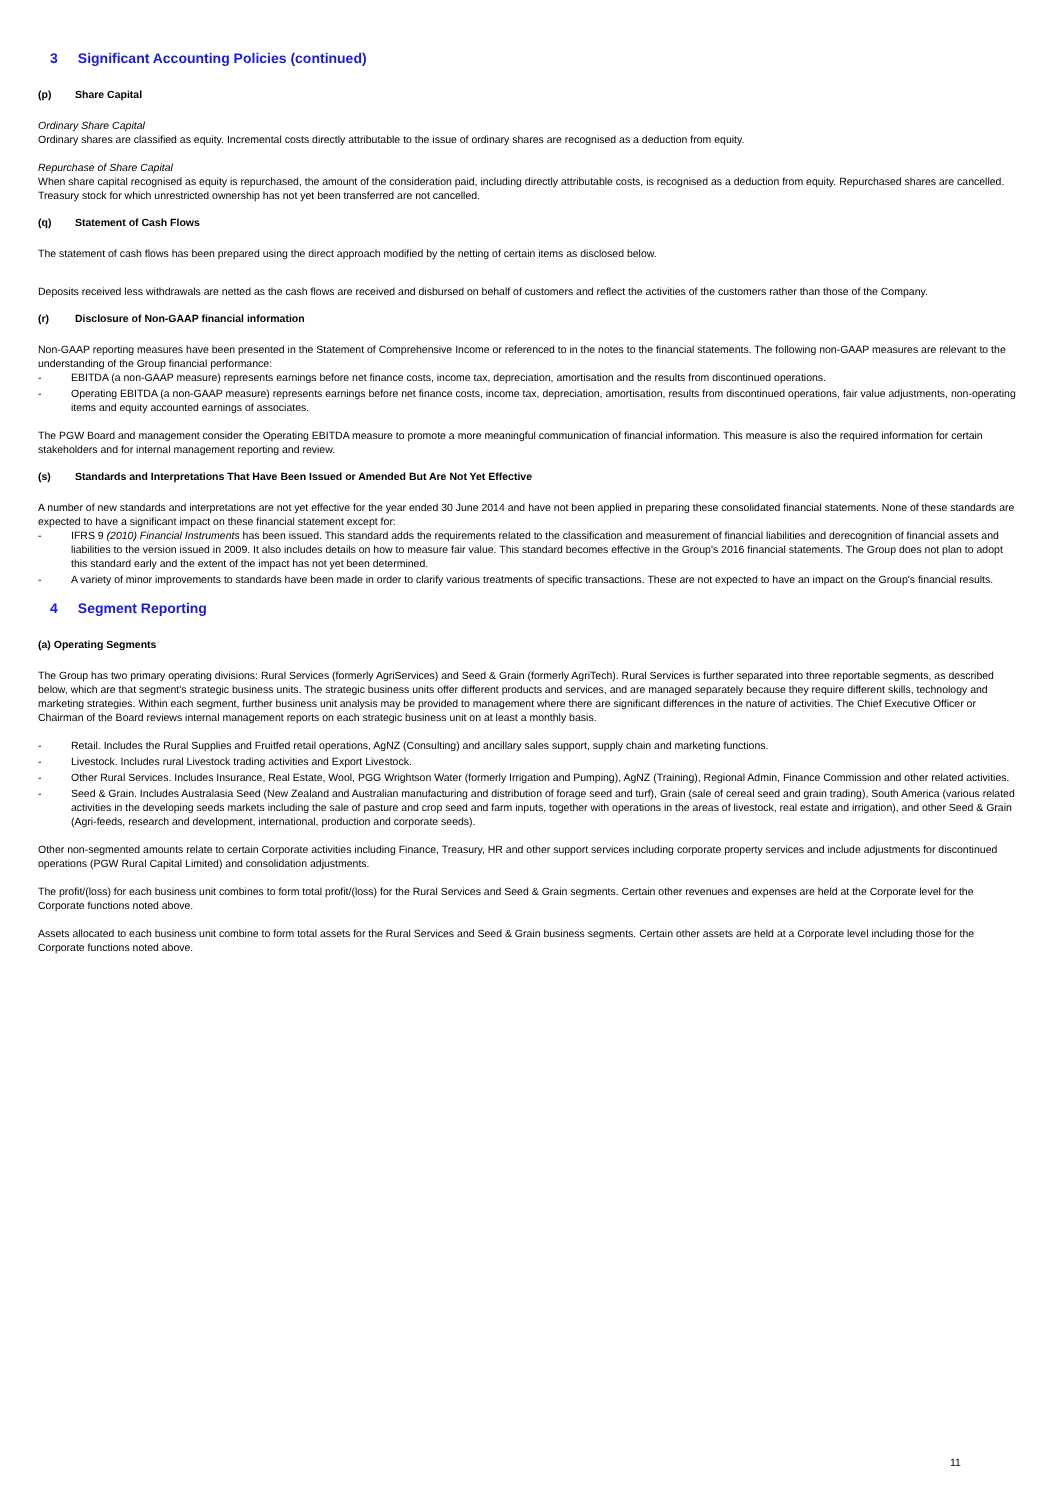3 Significant Accounting Policies (continued)
(p) Share Capital
Ordinary Share Capital
Ordinary shares are classified as equity. Incremental costs directly attributable to the issue of ordinary shares are recognised as a deduction from equity.
Repurchase of Share Capital
When share capital recognised as equity is repurchased, the amount of the consideration paid, including directly attributable costs, is recognised as a deduction from equity. Repurchased shares are cancelled. Treasury stock for which unrestricted ownership has not yet been transferred are not cancelled.
(q) Statement of Cash Flows
The statement of cash flows has been prepared using the direct approach modified by the netting of certain items as disclosed below.
Deposits received less withdrawals are netted as the cash flows are received and disbursed on behalf of customers and reflect the activities of the customers rather than those of the Company.
(r) Disclosure of Non-GAAP financial information
Non-GAAP reporting measures have been presented in the Statement of Comprehensive Income or referenced to in the notes to the financial statements. The following non-GAAP measures are relevant to the understanding of the Group financial performance:
- EBITDA (a non-GAAP measure) represents earnings before net finance costs, income tax, depreciation, amortisation and the results from discontinued operations.
- Operating EBITDA (a non-GAAP measure) represents earnings before net finance costs, income tax, depreciation, amortisation, results from discontinued operations, fair value adjustments, non-operating items and equity accounted earnings of associates.
The PGW Board and management consider the Operating EBITDA measure to promote a more meaningful communication of financial information. This measure is also the required information for certain stakeholders and for internal management reporting and review.
(s) Standards and Interpretations That Have Been Issued or Amended But Are Not Yet Effective
A number of new standards and interpretations are not yet effective for the year ended 30 June 2014 and have not been applied in preparing these consolidated financial statements. None of these standards are expected to have a significant impact on these financial statement except for:
- IFRS 9 (2010) Financial Instruments has been issued. This standard adds the requirements related to the classification and measurement of financial liabilities and derecognition of financial assets and liabilities to the version issued in 2009. It also includes details on how to measure fair value. This standard becomes effective in the Group's 2016 financial statements. The Group does not plan to adopt this standard early and the extent of the impact has not yet been determined.
- A variety of minor improvements to standards have been made in order to clarify various treatments of specific transactions. These are not expected to have an impact on the Group's financial results.
4 Segment Reporting
(a) Operating Segments
The Group has two primary operating divisions: Rural Services (formerly AgriServices) and Seed & Grain (formerly AgriTech). Rural Services is further separated into three reportable segments, as described below, which are that segment's strategic business units. The strategic business units offer different products and services, and are managed separately because they require different skills, technology and marketing strategies. Within each segment, further business unit analysis may be provided to management where there are significant differences in the nature of activities. The Chief Executive Officer or Chairman of the Board reviews internal management reports on each strategic business unit on at least a monthly basis.
- Retail. Includes the Rural Supplies and Fruitfed retail operations, AgNZ (Consulting) and ancillary sales support, supply chain and marketing functions.
- Livestock. Includes rural Livestock trading activities and Export Livestock.
- Other Rural Services. Includes Insurance, Real Estate, Wool, PGG Wrightson Water (formerly Irrigation and Pumping), AgNZ (Training), Regional Admin, Finance Commission and other related activities.
- Seed & Grain. Includes Australasia Seed (New Zealand and Australian manufacturing and distribution of forage seed and turf), Grain (sale of cereal seed and grain trading), South America (various related activities in the developing seeds markets including the sale of pasture and crop seed and farm inputs, together with operations in the areas of livestock, real estate and irrigation), and other Seed & Grain (Agri-feeds, research and development, international, production and corporate seeds).
Other non-segmented amounts relate to certain Corporate activities including Finance, Treasury, HR and other support services including corporate property services and include adjustments for discontinued operations (PGW Rural Capital Limited) and consolidation adjustments.
The profit/(loss) for each business unit combines to form total profit/(loss) for the Rural Services and Seed & Grain segments. Certain other revenues and expenses are held at the Corporate level for the Corporate functions noted above.
Assets allocated to each business unit combine to form total assets for the Rural Services and Seed & Grain business segments. Certain other assets are held at a Corporate level including those for the Corporate functions noted above.
11